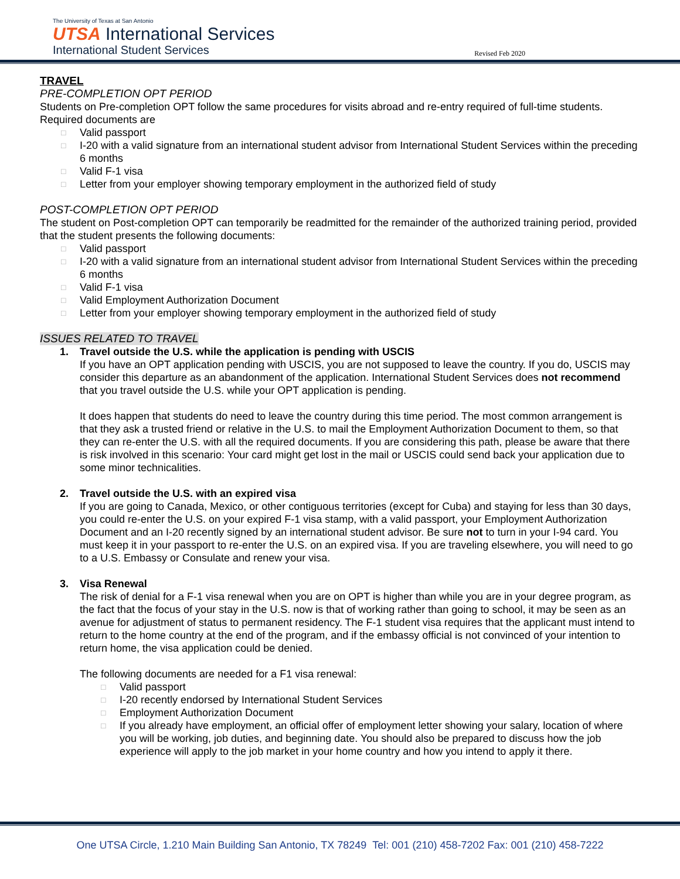The University of Texas at San Antonio
UTSA International Services
International Student Services
Revised Feb 2020
TRAVEL
PRE-COMPLETION OPT PERIOD
Students on Pre-completion OPT follow the same procedures for visits abroad and re-entry required of full-time students. Required documents are
□ Valid passport
□ I-20 with a valid signature from an international student advisor from International Student Services within the preceding 6 months
□ Valid F-1 visa
□ Letter from your employer showing temporary employment in the authorized field of study
POST-COMPLETION OPT PERIOD
The student on Post-completion OPT can temporarily be readmitted for the remainder of the authorized training period, provided that the student presents the following documents:
□ Valid passport
□ I-20 with a valid signature from an international student advisor from International Student Services within the preceding 6 months
□ Valid F-1 visa
□ Valid Employment Authorization Document
□ Letter from your employer showing temporary employment in the authorized field of study
ISSUES RELATED TO TRAVEL
1. Travel outside the U.S. while the application is pending with USCIS
If you have an OPT application pending with USCIS, you are not supposed to leave the country. If you do, USCIS may consider this departure as an abandonment of the application. International Student Services does not recommend that you travel outside the U.S. while your OPT application is pending.
It does happen that students do need to leave the country during this time period. The most common arrangement is that they ask a trusted friend or relative in the U.S. to mail the Employment Authorization Document to them, so that they can re-enter the U.S. with all the required documents. If you are considering this path, please be aware that there is risk involved in this scenario: Your card might get lost in the mail or USCIS could send back your application due to some minor technicalities.
2. Travel outside the U.S. with an expired visa
If you are going to Canada, Mexico, or other contiguous territories (except for Cuba) and staying for less than 30 days, you could re-enter the U.S. on your expired F-1 visa stamp, with a valid passport, your Employment Authorization Document and an I-20 recently signed by an international student advisor. Be sure not to turn in your I-94 card. You must keep it in your passport to re-enter the U.S. on an expired visa. If you are traveling elsewhere, you will need to go to a U.S. Embassy or Consulate and renew your visa.
3. Visa Renewal
The risk of denial for a F-1 visa renewal when you are on OPT is higher than while you are in your degree program, as the fact that the focus of your stay in the U.S. now is that of working rather than going to school, it may be seen as an avenue for adjustment of status to permanent residency. The F-1 student visa requires that the applicant must intend to return to the home country at the end of the program, and if the embassy official is not convinced of your intention to return home, the visa application could be denied.
The following documents are needed for a F1 visa renewal:
□ Valid passport
□ I-20 recently endorsed by International Student Services
□ Employment Authorization Document
□ If you already have employment, an official offer of employment letter showing your salary, location of where you will be working, job duties, and beginning date. You should also be prepared to discuss how the job experience will apply to the job market in your home country and how you intend to apply it there.
One UTSA Circle, 1.210 Main Building San Antonio, TX 78249 Tel: 001 (210) 458-7202 Fax: 001 (210) 458-7222